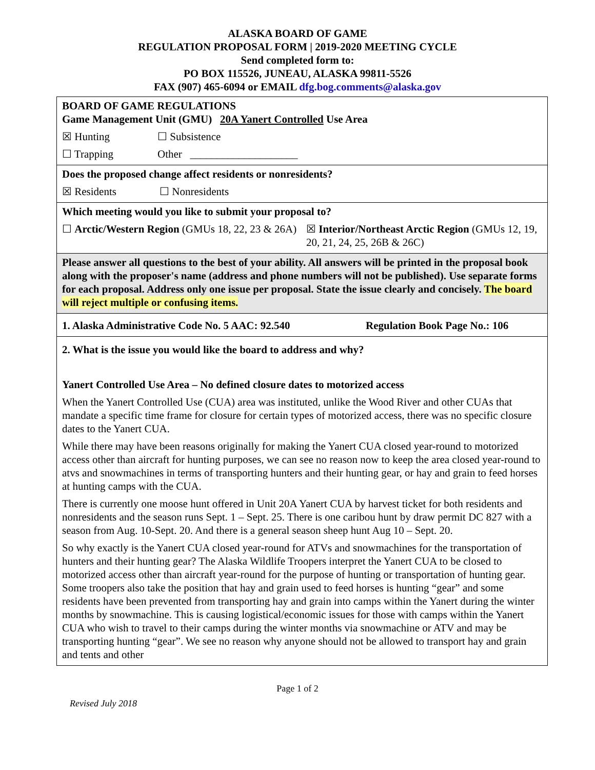ALASKA BOARD OF GAME
REGULATION PROPOSAL FORM | 2019-2020 MEETING CYCLE
Send completed form to:
PO BOX 115526, JUNEAU, ALASKA 99811-5526
FAX (907) 465-6094 or EMAIL dfg.bog.comments@alaska.gov
BOARD OF GAME REGULATIONS
Game Management Unit (GMU) 20A Yanert Controlled Use Area
☒ Hunting ☐ Subsistence
☐ Trapping Other ____________________
Does the proposed change affect residents or nonresidents?
☒ Residents ☐ Nonresidents
Which meeting would you like to submit your proposal to?
☐ Arctic/Western Region (GMUs 18, 22, 23 & 26A) ☒ Interior/Northeast Arctic Region (GMUs 12, 19, 20, 21, 24, 25, 26B & 26C)
Please answer all questions to the best of your ability. All answers will be printed in the proposal book along with the proposer's name (address and phone numbers will not be published). Use separate forms for each proposal. Address only one issue per proposal. State the issue clearly and concisely. The board will reject multiple or confusing items.
1. Alaska Administrative Code No. 5 AAC: 92.540 Regulation Book Page No.: 106
2. What is the issue you would like the board to address and why?
Yanert Controlled Use Area – No defined closure dates to motorized access
When the Yanert Controlled Use (CUA) area was instituted, unlike the Wood River and other CUAs that mandate a specific time frame for closure for certain types of motorized access, there was no specific closure dates to the Yanert CUA.
While there may have been reasons originally for making the Yanert CUA closed year-round to motorized access other than aircraft for hunting purposes, we can see no reason now to keep the area closed year-round to atvs and snowmachines in terms of transporting hunters and their hunting gear, or hay and grain to feed horses at hunting camps with the CUA.
There is currently one moose hunt offered in Unit 20A Yanert CUA by harvest ticket for both residents and nonresidents and the season runs Sept. 1 – Sept. 25. There is one caribou hunt by draw permit DC 827 with a season from Aug. 10-Sept. 20. And there is a general season sheep hunt Aug 10 – Sept. 20.
So why exactly is the Yanert CUA closed year-round for ATVs and snowmachines for the transportation of hunters and their hunting gear? The Alaska Wildlife Troopers interpret the Yanert CUA to be closed to motorized access other than aircraft year-round for the purpose of hunting or transportation of hunting gear. Some troopers also take the position that hay and grain used to feed horses is hunting “gear” and some residents have been prevented from transporting hay and grain into camps within the Yanert during the winter months by snowmachine. This is causing logistical/economic issues for those with camps within the Yanert CUA who wish to travel to their camps during the winter months via snowmachine or ATV and may be transporting hunting “gear”. We see no reason why anyone should not be allowed to transport hay and grain and tents and other
Page 1 of 2
Revised July 2018